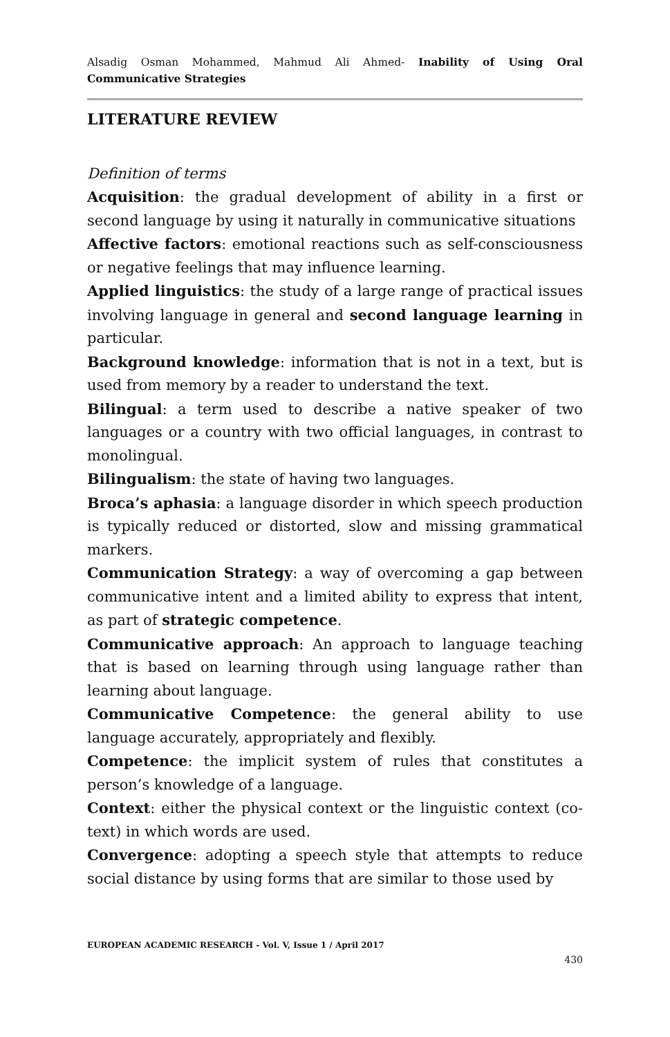Alsadig Osman Mohammed, Mahmud Ali Ahmed- Inability of Using Oral Communicative Strategies
LITERATURE REVIEW
Definition of terms
Acquisition: the gradual development of ability in a first or second language by using it naturally in communicative situations
Affective factors: emotional reactions such as self-consciousness or negative feelings that may influence learning.
Applied linguistics: the study of a large range of practical issues involving language in general and second language learning in particular.
Background knowledge: information that is not in a text, but is used from memory by a reader to understand the text.
Bilingual: a term used to describe a native speaker of two languages or a country with two official languages, in contrast to monolingual.
Bilingualism: the state of having two languages.
Broca’s aphasia: a language disorder in which speech production is typically reduced or distorted, slow and missing grammatical markers.
Communication Strategy: a way of overcoming a gap between communicative intent and a limited ability to express that intent, as part of strategic competence.
Communicative approach: An approach to language teaching that is based on learning through using language rather than learning about language.
Communicative Competence: the general ability to use language accurately, appropriately and flexibly.
Competence: the implicit system of rules that constitutes a person’s knowledge of a language.
Context: either the physical context or the linguistic context (co-text) in which words are used.
Convergence: adopting a speech style that attempts to reduce social distance by using forms that are similar to those used by
EUROPEAN ACADEMIC RESEARCH - Vol. V, Issue 1 / April 2017
430